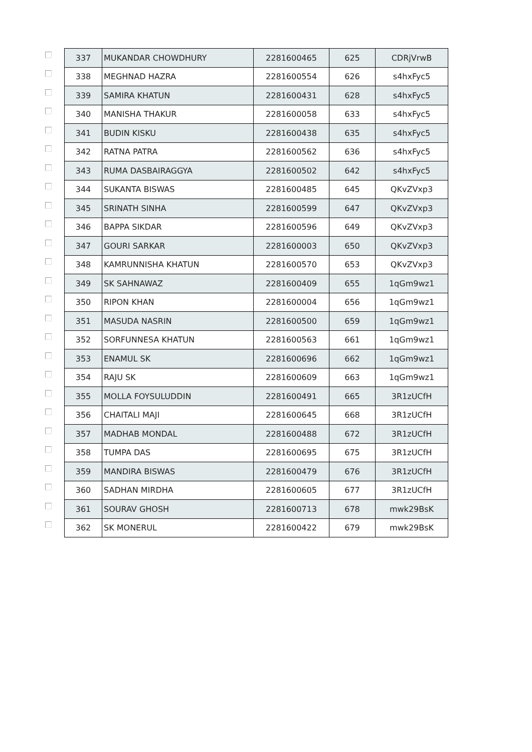| | 337 | MUKANDAR CHOWDHURY | 2281600465 | 625 | CDRjVrwB |
| | 338 | MEGHNAD HAZRA | 2281600554 | 626 | s4hxFyc5 |
| | 339 | SAMIRA KHATUN | 2281600431 | 628 | s4hxFyc5 |
| | 340 | MANISHA THAKUR | 2281600058 | 633 | s4hxFyc5 |
| | 341 | BUDIN KISKU | 2281600438 | 635 | s4hxFyc5 |
| | 342 | RATNA PATRA | 2281600562 | 636 | s4hxFyc5 |
| | 343 | RUMA DASBAIRAGGYA | 2281600502 | 642 | s4hxFyc5 |
| | 344 | SUKANTA BISWAS | 2281600485 | 645 | QKvZVxp3 |
| | 345 | SRINATH SINHA | 2281600599 | 647 | QKvZVxp3 |
| | 346 | BAPPA SIKDAR | 2281600596 | 649 | QKvZVxp3 |
| | 347 | GOURI SARKAR | 2281600003 | 650 | QKvZVxp3 |
| | 348 | KAMRUNNISHA KHATUN | 2281600570 | 653 | QKvZVxp3 |
| | 349 | SK SAHNAWAZ | 2281600409 | 655 | 1qGm9wz1 |
| | 350 | RIPON KHAN | 2281600004 | 656 | 1qGm9wz1 |
| | 351 | MASUDA NASRIN | 2281600500 | 659 | 1qGm9wz1 |
| | 352 | SORFUNNESA KHATUN | 2281600563 | 661 | 1qGm9wz1 |
| | 353 | ENAMUL SK | 2281600696 | 662 | 1qGm9wz1 |
| | 354 | RAJU SK | 2281600609 | 663 | 1qGm9wz1 |
| | 355 | MOLLA FOYSULUDDIN | 2281600491 | 665 | 3R1zUCfH |
| | 356 | CHAITALI MAJI | 2281600645 | 668 | 3R1zUCfH |
| | 357 | MADHAB MONDAL | 2281600488 | 672 | 3R1zUCfH |
| | 358 | TUMPA DAS | 2281600695 | 675 | 3R1zUCfH |
| | 359 | MANDIRA BISWAS | 2281600479 | 676 | 3R1zUCfH |
| | 360 | SADHAN MIRDHA | 2281600605 | 677 | 3R1zUCfH |
| | 361 | SOURAV GHOSH | 2281600713 | 678 | mwk29BsK |
| | 362 | SK MONERUL | 2281600422 | 679 | mwk29BsK |